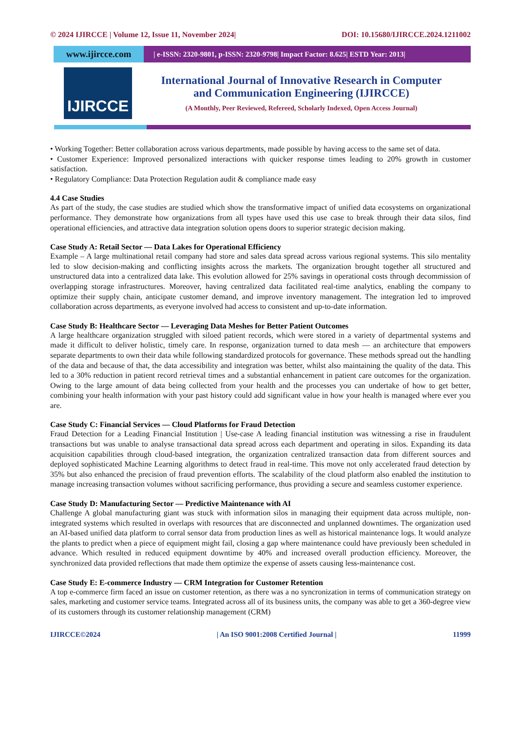© 2024 IJIRCCE | Volume 12, Issue 11, November 2024| DOI: 10.15680/IJIRCCE.2024.1211002
www.ijircce.com
| e-ISSN: 2320-9801, p-ISSN: 2320-9798| Impact Factor: 8.625| ESTD Year: 2013|
IJIRCCE
International Journal of Innovative Research in Computer
and Communication Engineering (IJIRCCE)
(A Monthly, Peer Reviewed, Refereed, Scholarly Indexed, Open Access Journal)
• Working Together: Better collaboration across various departments, made possible by having access to the same set of data.
• Customer Experience: Improved personalized interactions with quicker response times leading to 20% growth in customer satisfaction.
• Regulatory Compliance: Data Protection Regulation audit & compliance made easy
4.4 Case Studies
As part of the study, the case studies are studied which show the transformative impact of unified data ecosystems on organizational performance. They demonstrate how organizations from all types have used this use case to break through their data silos, find operational efficiencies, and attractive data integration solution opens doors to superior strategic decision making.
Case Study A: Retail Sector — Data Lakes for Operational Efficiency
Example – A large multinational retail company had store and sales data spread across various regional systems. This silo mentality led to slow decision-making and conflicting insights across the markets. The organization brought together all structured and unstructured data into a centralized data lake. This evolution allowed for 25% savings in operational costs through decommission of overlapping storage infrastructures. Moreover, having centralized data facilitated real-time analytics, enabling the company to optimize their supply chain, anticipate customer demand, and improve inventory management. The integration led to improved collaboration across departments, as everyone involved had access to consistent and up-to-date information.
Case Study B: Healthcare Sector — Leveraging Data Meshes for Better Patient Outcomes
A large healthcare organization struggled with siloed patient records, which were stored in a variety of departmental systems and made it difficult to deliver holistic, timely care. In response, organization turned to data mesh — an architecture that empowers separate departments to own their data while following standardized protocols for governance. These methods spread out the handling of the data and because of that, the data accessibility and integration was better, whilst also maintaining the quality of the data. This led to a 30% reduction in patient record retrieval times and a substantial enhancement in patient care outcomes for the organization. Owing to the large amount of data being collected from your health and the processes you can undertake of how to get better, combining your health information with your past history could add significant value in how your health is managed where ever you are.
Case Study C: Financial Services — Cloud Platforms for Fraud Detection
Fraud Detection for a Leading Financial Institution | Use-case A leading financial institution was witnessing a rise in fraudulent transactions but was unable to analyse transactional data spread across each department and operating in silos. Expanding its data acquisition capabilities through cloud-based integration, the organization centralized transaction data from different sources and deployed sophisticated Machine Learning algorithms to detect fraud in real-time. This move not only accelerated fraud detection by 35% but also enhanced the precision of fraud prevention efforts. The scalability of the cloud platform also enabled the institution to manage increasing transaction volumes without sacrificing performance, thus providing a secure and seamless customer experience.
Case Study D: Manufacturing Sector — Predictive Maintenance with AI
Challenge A global manufacturing giant was stuck with information silos in managing their equipment data across multiple, non-integrated systems which resulted in overlaps with resources that are disconnected and unplanned downtimes. The organization used an AI-based unified data platform to corral sensor data from production lines as well as historical maintenance logs. It would analyze the plants to predict when a piece of equipment might fail, closing a gap where maintenance could have previously been scheduled in advance. Which resulted in reduced equipment downtime by 40% and increased overall production efficiency. Moreover, the synchronized data provided reflections that made them optimize the expense of assets causing less-maintenance cost.
Case Study E: E-commerce Industry — CRM Integration for Customer Retention
A top e-commerce firm faced an issue on customer retention, as there was a no syncronization in terms of communication strategy on sales, marketing and customer service teams. Integrated across all of its business units, the company was able to get a 360-degree view of its customers through its customer relationship management (CRM)
IJIRCCE©2024 | An ISO 9001:2008 Certified Journal | 11999